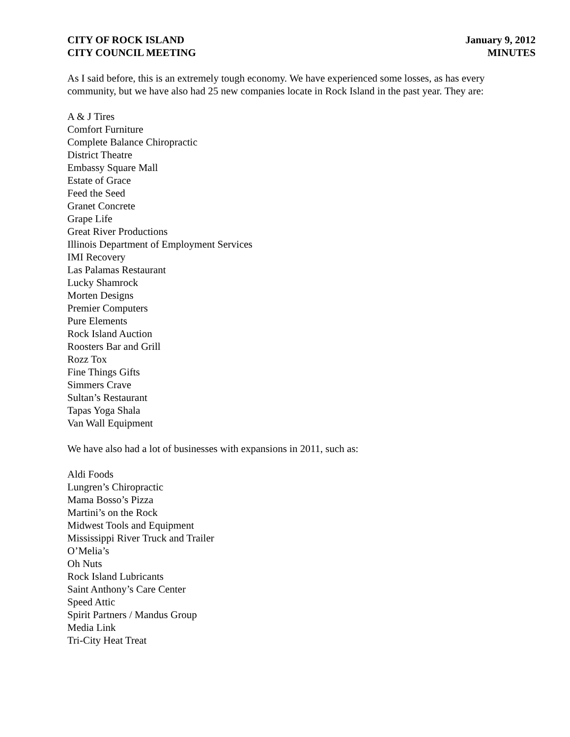CITY OF ROCK ISLAND
CITY COUNCIL MEETING
January 9, 2012
MINUTES
As I said before, this is an extremely tough economy. We have experienced some losses, as has every community, but we have also had 25 new companies locate in Rock Island in the past year. They are:
A & J Tires
Comfort Furniture
Complete Balance Chiropractic
District Theatre
Embassy Square Mall
Estate of Grace
Feed the Seed
Granet Concrete
Grape Life
Great River Productions
Illinois Department of Employment Services
IMI Recovery
Las Palamas Restaurant
Lucky Shamrock
Morten Designs
Premier Computers
Pure Elements
Rock Island Auction
Roosters Bar and Grill
Rozz Tox
Fine Things Gifts
Simmers Crave
Sultan’s Restaurant
Tapas Yoga Shala
Van Wall Equipment
We have also had a lot of businesses with expansions in 2011, such as:
Aldi Foods
Lungren’s Chiropractic
Mama Bosso’s Pizza
Martini’s on the Rock
Midwest Tools and Equipment
Mississippi River Truck and Trailer
O’Melia’s
Oh Nuts
Rock Island Lubricants
Saint Anthony’s Care Center
Speed Attic
Spirit Partners / Mandus Group
Media Link
Tri-City Heat Treat